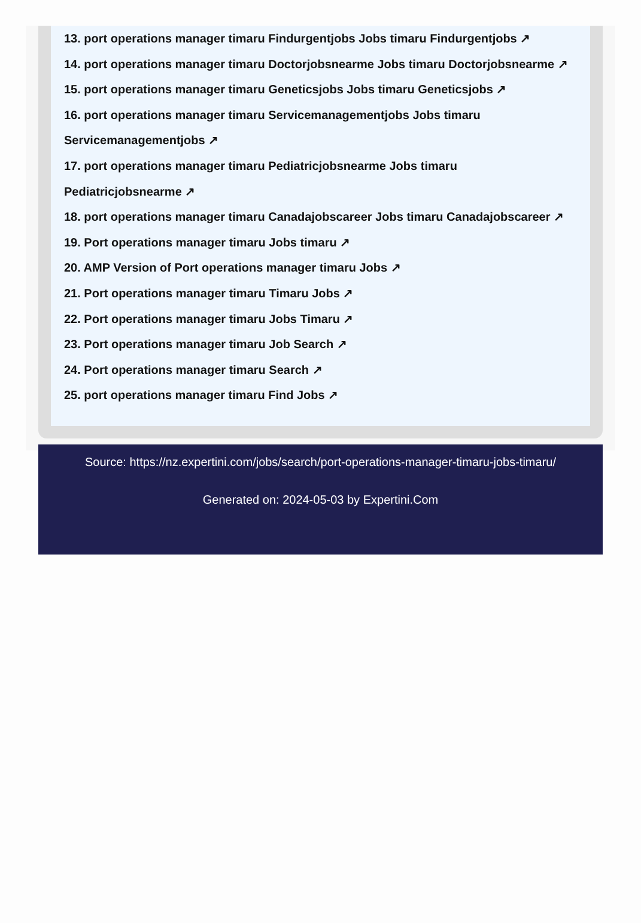13. port operations manager timaru Findurgentjobs Jobs timaru Findurgentjobs ↗
14. port operations manager timaru Doctorjobsnearme Jobs timaru Doctorjobsnearme ↗
15. port operations manager timaru Geneticsjobs Jobs timaru Geneticsjobs ↗
16. port operations manager timaru Servicemanagementjobs Jobs timaru Servicemanagementjobs ↗
17. port operations manager timaru Pediatricjobsnearme Jobs timaru Pediatricjobsnearme ↗
18. port operations manager timaru Canadajobscareer Jobs timaru Canadajobscareer ↗
19. Port operations manager timaru Jobs timaru ↗
20. AMP Version of Port operations manager timaru Jobs ↗
21. Port operations manager timaru Timaru Jobs ↗
22. Port operations manager timaru Jobs Timaru ↗
23. Port operations manager timaru Job Search ↗
24. Port operations manager timaru Search ↗
25. port operations manager timaru Find Jobs ↗
Source: https://nz.expertini.com/jobs/search/port-operations-manager-timaru-jobs-timaru/
Generated on: 2024-05-03 by Expertini.Com